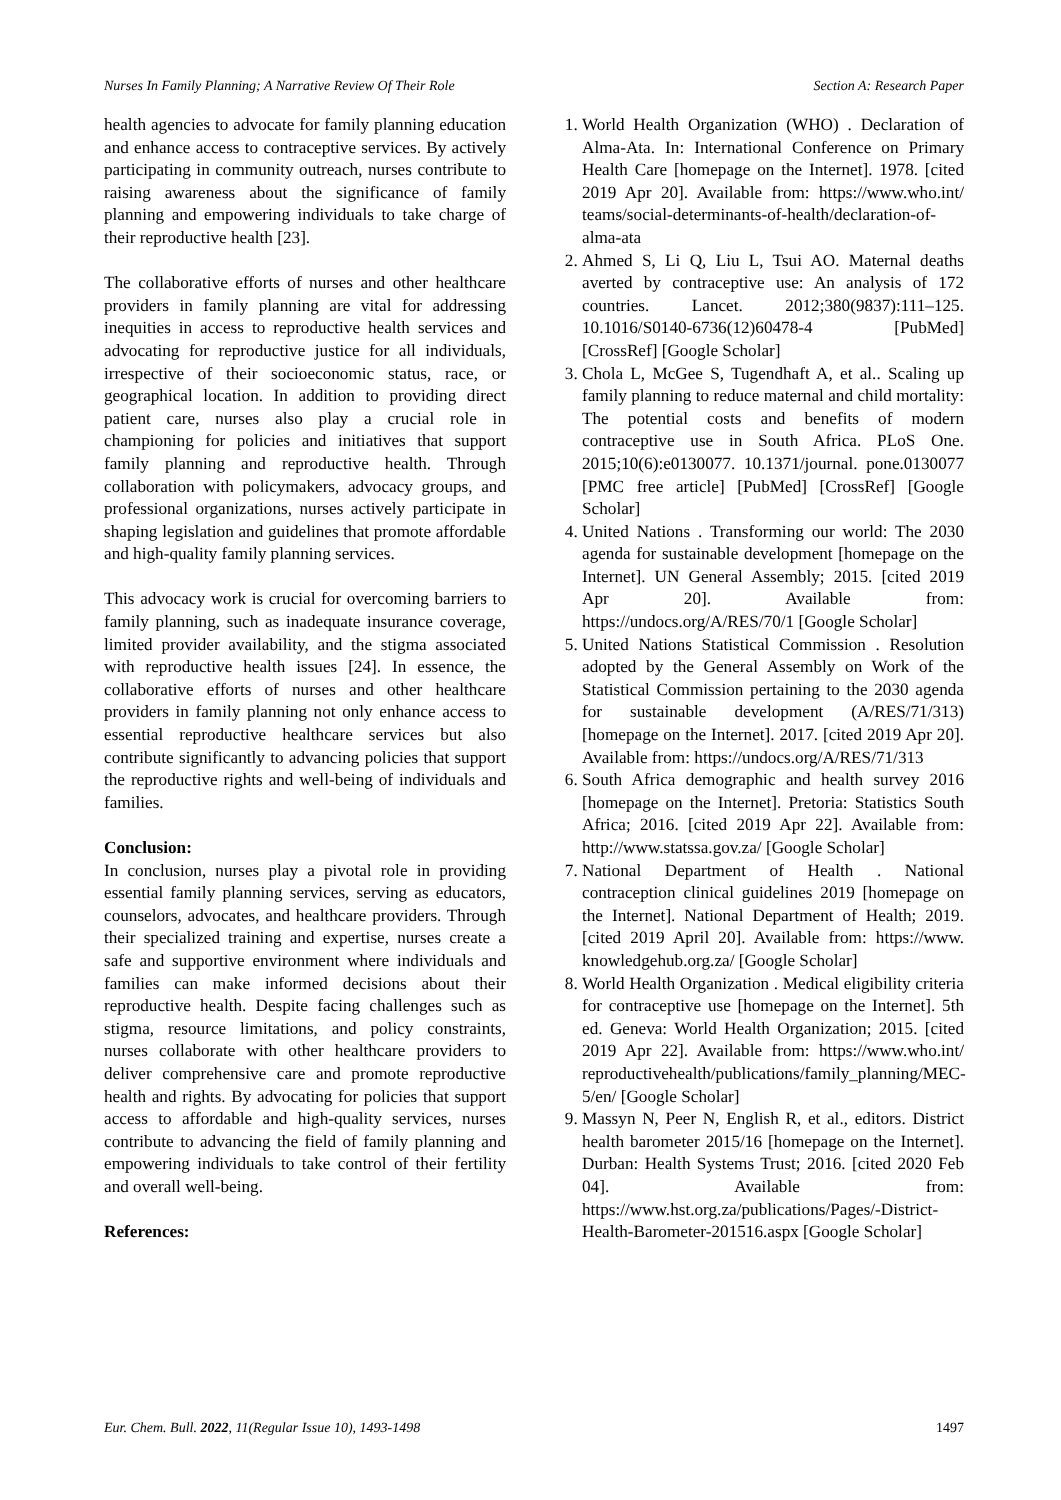Nurses In Family Planning; A Narrative Review Of Their Role Section A: Research Paper
health agencies to advocate for family planning education and enhance access to contraceptive services. By actively participating in community outreach, nurses contribute to raising awareness about the significance of family planning and empowering individuals to take charge of their reproductive health [23].
The collaborative efforts of nurses and other healthcare providers in family planning are vital for addressing inequities in access to reproductive health services and advocating for reproductive justice for all individuals, irrespective of their socioeconomic status, race, or geographical location. In addition to providing direct patient care, nurses also play a crucial role in championing for policies and initiatives that support family planning and reproductive health. Through collaboration with policymakers, advocacy groups, and professional organizations, nurses actively participate in shaping legislation and guidelines that promote affordable and high-quality family planning services.
This advocacy work is crucial for overcoming barriers to family planning, such as inadequate insurance coverage, limited provider availability, and the stigma associated with reproductive health issues [24]. In essence, the collaborative efforts of nurses and other healthcare providers in family planning not only enhance access to essential reproductive healthcare services but also contribute significantly to advancing policies that support the reproductive rights and well-being of individuals and families.
Conclusion:
In conclusion, nurses play a pivotal role in providing essential family planning services, serving as educators, counselors, advocates, and healthcare providers. Through their specialized training and expertise, nurses create a safe and supportive environment where individuals and families can make informed decisions about their reproductive health. Despite facing challenges such as stigma, resource limitations, and policy constraints, nurses collaborate with other healthcare providers to deliver comprehensive care and promote reproductive health and rights. By advocating for policies that support access to affordable and high-quality services, nurses contribute to advancing the field of family planning and empowering individuals to take control of their fertility and overall well-being.
References:
1. World Health Organization (WHO) . Declaration of Alma-Ata. In: International Conference on Primary Health Care [homepage on the Internet]. 1978. [cited 2019 Apr 20]. Available from: https://www.who.int/ teams/social-determinants-of-health/declaration-of-alma-ata
2. Ahmed S, Li Q, Liu L, Tsui AO. Maternal deaths averted by contraceptive use: An analysis of 172 countries. Lancet. 2012;380(9837):111–125. 10.1016/S0140-6736(12)60478-4 [PubMed] [CrossRef] [Google Scholar]
3. Chola L, McGee S, Tugendhaft A, et al.. Scaling up family planning to reduce maternal and child mortality: The potential costs and benefits of modern contraceptive use in South Africa. PLoS One. 2015;10(6):e0130077. 10.1371/journal. pone.0130077 [PMC free article] [PubMed] [CrossRef] [Google Scholar]
4. United Nations . Transforming our world: The 2030 agenda for sustainable development [homepage on the Internet]. UN General Assembly; 2015. [cited 2019 Apr 20]. Available from: https://undocs.org/A/RES/70/1 [Google Scholar]
5. United Nations Statistical Commission . Resolution adopted by the General Assembly on Work of the Statistical Commission pertaining to the 2030 agenda for sustainable development (A/RES/71/313) [homepage on the Internet]. 2017. [cited 2019 Apr 20]. Available from: https://undocs.org/A/RES/71/313
6. South Africa demographic and health survey 2016 [homepage on the Internet]. Pretoria: Statistics South Africa; 2016. [cited 2019 Apr 22]. Available from: http://www.statssa.gov.za/ [Google Scholar]
7. National Department of Health . National contraception clinical guidelines 2019 [homepage on the Internet]. National Department of Health; 2019. [cited 2019 April 20]. Available from: https://www. knowledgehub.org.za/ [Google Scholar]
8. World Health Organization . Medical eligibility criteria for contraceptive use [homepage on the Internet]. 5th ed. Geneva: World Health Organization; 2015. [cited 2019 Apr 22]. Available from: https://www.who.int/ reproductivehealth/publications/family_planning/MEC-5/en/ [Google Scholar]
9. Massyn N, Peer N, English R, et al., editors. District health barometer 2015/16 [homepage on the Internet]. Durban: Health Systems Trust; 2016. [cited 2020 Feb 04]. Available from: https://www.hst.org.za/publications/Pages/-District-Health-Barometer-201516.aspx [Google Scholar]
Eur. Chem. Bull. 2022, 11(Regular Issue 10), 1493-1498 1497